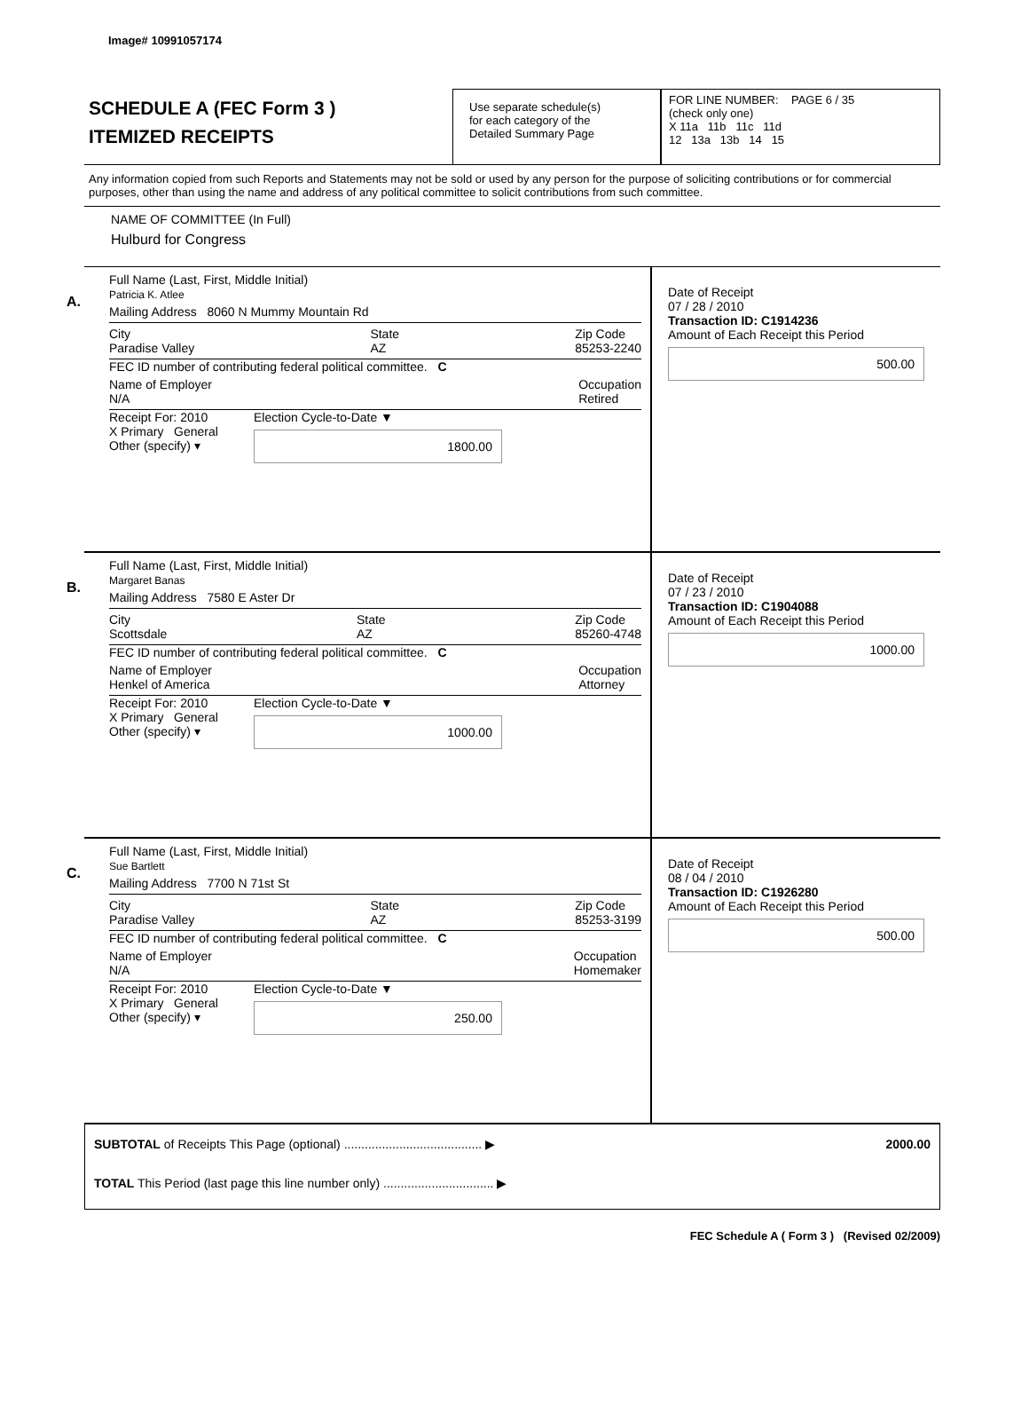Image# 10991057174
SCHEDULE A (FEC Form 3 )
ITEMIZED RECEIPTS
Use separate schedule(s)
for each category of the
Detailed Summary Page
FOR LINE NUMBER: PAGE 6 / 35
(check only one)
X 11a 11b 11c 11d
12 13a 13b 14 15
Any information copied from such Reports and Statements may not be sold or used by any person for the purpose of soliciting contributions or for commercial purposes, other than using the name and address of any political committee to solicit contributions from such committee.
NAME OF COMMITTEE (In Full)
Hulburd for Congress
A.
Full Name (Last, First, Middle Initial)
Patricia K. Atlee
Mailing Address 8060 N Mummy Mountain Rd
City
Paradise Valley State
AZ Zip Code
85253-2240
FEC ID number of contributing federal political committee. C
Name of Employer
N/A Occupation
Retired
Receipt For: 2010
X Primary General
Other (specify) ▾ Election Cycle-to-Date ▼
1800.00
Date of Receipt
07 / 28 / 2010
Transaction ID: C1914236
Amount of Each Receipt this Period
500.00
B.
Full Name (Last, First, Middle Initial)
Margaret Banas
Mailing Address 7580 E Aster Dr
City
Scottsdale State
AZ Zip Code
85260-4748
FEC ID number of contributing federal political committee. C
Name of Employer
Henkel of America Occupation
Attorney
Receipt For: 2010
X Primary General
Other (specify) ▾ Election Cycle-to-Date ▼
1000.00
Date of Receipt
07 / 23 / 2010
Transaction ID: C1904088
Amount of Each Receipt this Period
1000.00
C.
Full Name (Last, First, Middle Initial)
Sue Bartlett
Mailing Address 7700 N 71st St
City
Paradise Valley State
AZ Zip Code
85253-3199
FEC ID number of contributing federal political committee. C
Name of Employer
N/A Occupation
Homemaker
Receipt For: 2010
X Primary General
Other (specify) ▾ Election Cycle-to-Date ▼
250.00
Date of Receipt
08 / 04 / 2010
Transaction ID: C1926280
Amount of Each Receipt this Period
500.00
SUBTOTAL of Receipts This Page (optional) ........................................ ▶ 2000.00
TOTAL This Period (last page this line number only) ................................ ▶
FEC Schedule A ( Form 3 ) (Revised 02/2009)